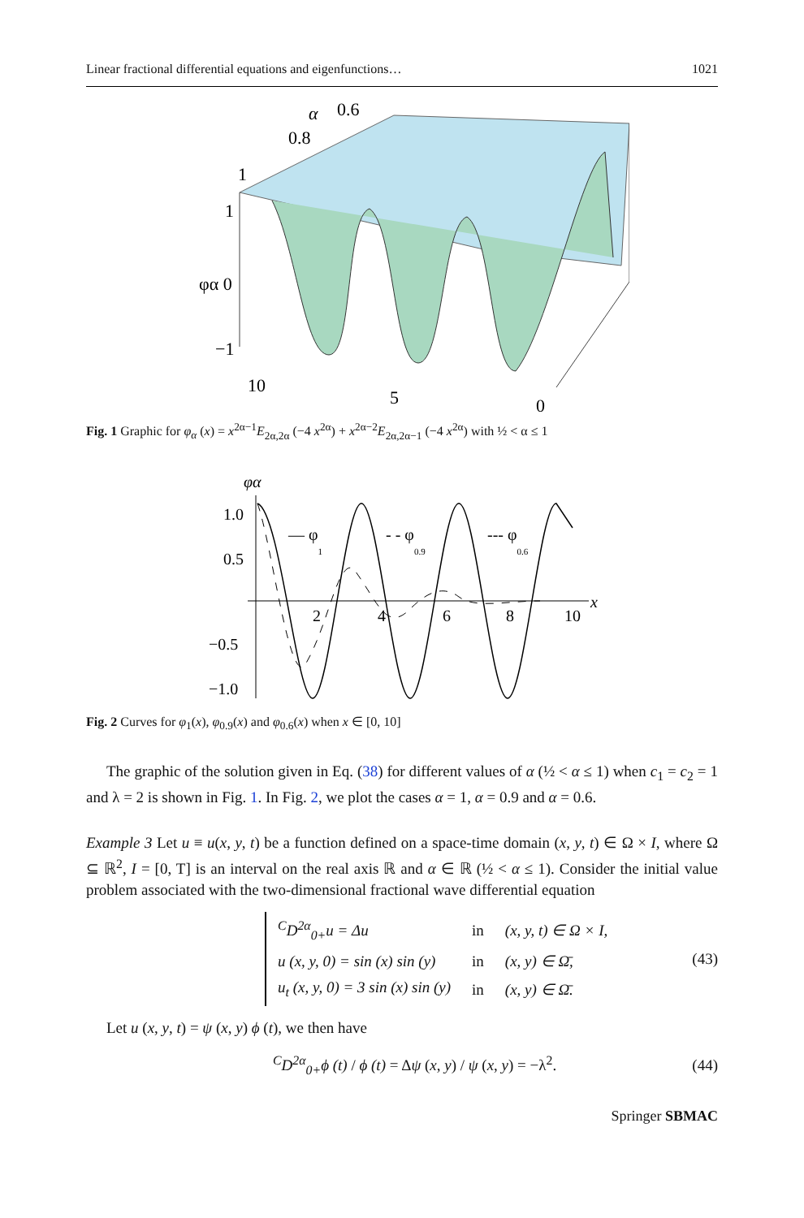Linear fractional differential equations and eigenfunctions… 1021
α
0.6
0.8
1
1
φα 0
−1
10
5
0
Fig. 1 Graphic for φ<sub>α</sub> (x) = x<sup>2α−1</sup>E<sub>2α,2α</sub> (−4 x<sup>2α</sup>) + x<sup>2α−2</sup>E<sub>2α,2α−1</sub> (−4 x<sup>2α</sup>) with ½ < α ≤ 1
φα
1.0
0.5
−0.5
−1.0
2
4
6
8
10
x
— φ1
- - φ0.9
--- φ0.6
Fig. 2 Curves for φ<sub>1</sub>(x), φ<sub>0.9</sub>(x) and φ<sub>0.6</sub>(x) when x ∈ [0, 10]
The graphic of the solution given in Eq. (38) for different values of α (½ < α ≤ 1) when c<sub>1</sub> = c<sub>2</sub> = 1 and λ = 2 is shown in Fig. 1. In Fig. 2, we plot the cases α = 1, α = 0.9 and α = 0.6.
Example 3 Let u ≡ u(x, y, t) be a function defined on a space-time domain (x, y, t) ∈ Ω × I, where Ω ⊆ ℝ<sup>2</sup>, I = [0, T] is an interval on the real axis ℝ and α ∈ ℝ (½ < α ≤ 1). Consider the initial value problem associated with the two-dimensional fractional wave differential equation
| <sup>C</sup>D<sup>2α</sup><sub>0+</sub>u = Δu | in | (x, y, t) ∈ Ω × I, |
| u (x, y, 0) = sin (x) sin (y) | in | (x, y) ∈ Ω̄, |
| u<sub>t</sub> (x, y, 0) = 3 sin (x) sin (y) | in | (x, y) ∈ Ω̄. |
(43)
Let u (x, y, t) = ψ (x, y) ϕ (t), we then have
<sup>C</sup>D<sup>2α</sup><sub>0+</sub>ϕ (t) / ϕ (t) = Δψ (x, y) / ψ (x, y) = −λ<sup>2</sup>. (44)
Springer SBMAC